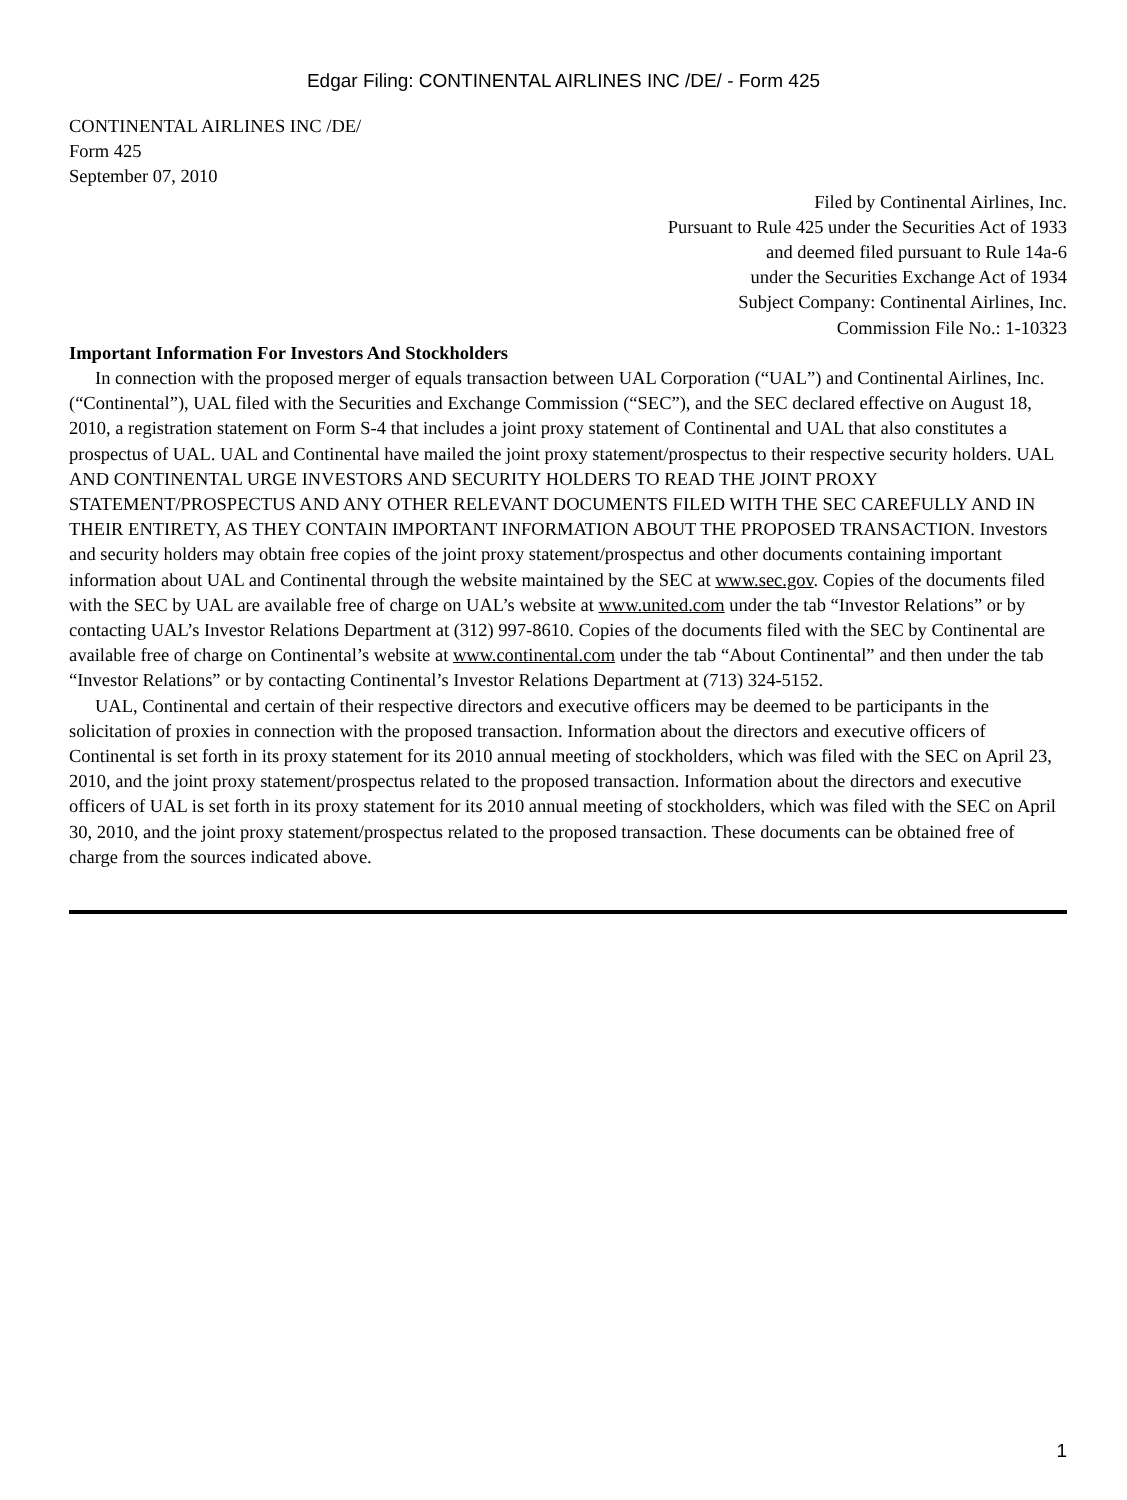Edgar Filing: CONTINENTAL AIRLINES INC /DE/ - Form 425
CONTINENTAL AIRLINES INC /DE/
Form 425
September 07, 2010
Filed by Continental Airlines, Inc.
Pursuant to Rule 425 under the Securities Act of 1933
and deemed filed pursuant to Rule 14a-6
under the Securities Exchange Act of 1934
Subject Company: Continental Airlines, Inc.
Commission File No.: 1-10323
Important Information For Investors And Stockholders
In connection with the proposed merger of equals transaction between UAL Corporation (“UAL”) and Continental Airlines, Inc. (“Continental”), UAL filed with the Securities and Exchange Commission (“SEC”), and the SEC declared effective on August 18, 2010, a registration statement on Form S-4 that includes a joint proxy statement of Continental and UAL that also constitutes a prospectus of UAL. UAL and Continental have mailed the joint proxy statement/prospectus to their respective security holders. UAL AND CONTINENTAL URGE INVESTORS AND SECURITY HOLDERS TO READ THE JOINT PROXY STATEMENT/PROSPECTUS AND ANY OTHER RELEVANT DOCUMENTS FILED WITH THE SEC CAREFULLY AND IN THEIR ENTIRETY, AS THEY CONTAIN IMPORTANT INFORMATION ABOUT THE PROPOSED TRANSACTION. Investors and security holders may obtain free copies of the joint proxy statement/prospectus and other documents containing important information about UAL and Continental through the website maintained by the SEC at www.sec.gov. Copies of the documents filed with the SEC by UAL are available free of charge on UAL’s website at www.united.com under the tab “Investor Relations” or by contacting UAL’s Investor Relations Department at (312) 997-8610. Copies of the documents filed with the SEC by Continental are available free of charge on Continental’s website at www.continental.com under the tab “About Continental” and then under the tab “Investor Relations” or by contacting Continental’s Investor Relations Department at (713) 324-5152.
UAL, Continental and certain of their respective directors and executive officers may be deemed to be participants in the solicitation of proxies in connection with the proposed transaction. Information about the directors and executive officers of Continental is set forth in its proxy statement for its 2010 annual meeting of stockholders, which was filed with the SEC on April 23, 2010, and the joint proxy statement/prospectus related to the proposed transaction. Information about the directors and executive officers of UAL is set forth in its proxy statement for its 2010 annual meeting of stockholders, which was filed with the SEC on April 30, 2010, and the joint proxy statement/prospectus related to the proposed transaction. These documents can be obtained free of charge from the sources indicated above.
1